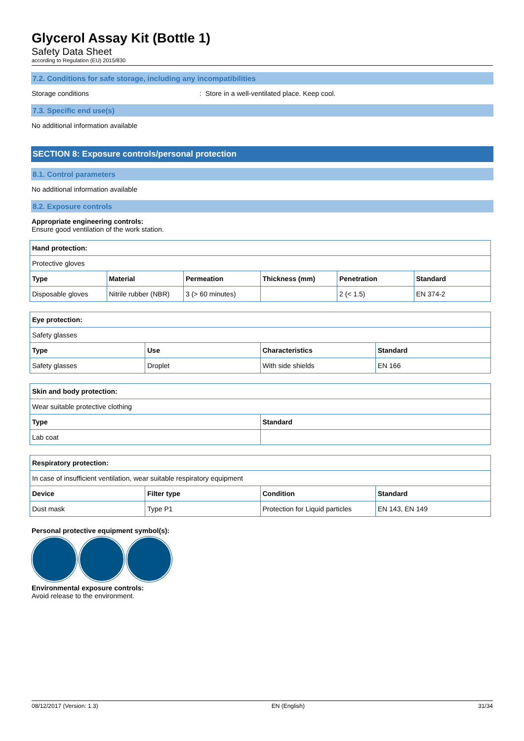Glycerol Assay Kit (Bottle 1)
Safety Data Sheet
according to Regulation (EU) 2015/830
7.2. Conditions for safe storage, including any incompatibilities
Storage conditions: Store in a well-ventilated place. Keep cool.
7.3. Specific end use(s)
No additional information available
SECTION 8: Exposure controls/personal protection
8.1. Control parameters
No additional information available
8.2. Exposure controls
Appropriate engineering controls:
Ensure good ventilation of the work station.
| Hand protection: | | | | | |
| --- | --- | --- | --- | --- | --- |
| Protective gloves | | | | | |
| Type | Material | Permeation | Thickness (mm) | Penetration | Standard |
| Disposable gloves | Nitrile rubber (NBR) | 3 (> 60 minutes) | | 2 (< 1.5) | EN 374-2 |
| Eye protection: | | | |
| --- | --- | --- | --- |
| Safety glasses | | | |
| Type | Use | Characteristics | Standard |
| Safety glasses | Droplet | With side shields | EN 166 |
| Skin and body protection: | |
| --- | --- |
| Wear suitable protective clothing | |
| Type | Standard |
| Lab coat | |
| Respiratory protection: | | | |
| --- | --- | --- | --- |
| In case of insufficient ventilation, wear suitable respiratory equipment | | | |
| Device | Filter type | Condition | Standard |
| Dust mask | Type P1 | Protection for Liquid particles | EN 143, EN 149 |
Personal protective equipment symbol(s):
Environmental exposure controls:
Avoid release to the environment.
08/12/2017 (Version: 1.3) EN (English) 31/34